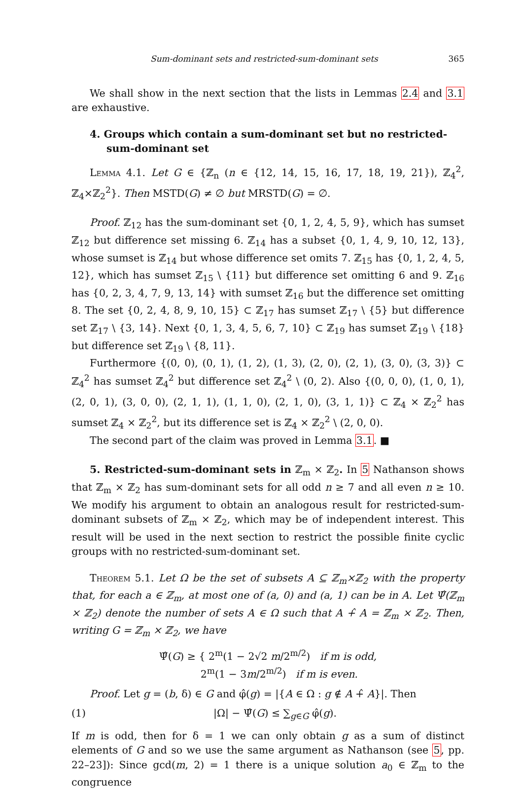Sum-dominant sets and restricted-sum-dominant sets 365
We shall show in the next section that the lists in Lemmas 2.4 and 3.1 are exhaustive.
4. Groups which contain a sum-dominant set but no restricted-sum-dominant set
Lemma 4.1. Let G ∈ {ℤ<sub>n</sub> (n ∈ {12, 14, 15, 16, 17, 18, 19, 21}), ℤ<sub>4</sub><sup>2</sup>, ℤ<sub>4</sub>×ℤ<sub>2</sub><sup>2</sup>}. Then MSTD(G) ≠ ∅ but MRSTD(G) = ∅.
Proof. ℤ<sub>12</sub> has the sum-dominant set {0, 1, 2, 4, 5, 9}, which has sumset ℤ<sub>12</sub> but difference set missing 6. ℤ<sub>14</sub> has a subset {0, 1, 4, 9, 10, 12, 13}, whose sumset is ℤ<sub>14</sub> but whose difference set omits 7. ℤ<sub>15</sub> has {0, 1, 2, 4, 5, 12}, which has sumset ℤ<sub>15</sub> \ {11} but difference set omitting 6 and 9. ℤ<sub>16</sub> has {0, 2, 3, 4, 7, 9, 13, 14} with sumset ℤ<sub>16</sub> but the difference set omitting 8. The set {0, 2, 4, 8, 9, 10, 15} ⊂ ℤ<sub>17</sub> has sumset ℤ<sub>17</sub> \ {5} but difference set ℤ<sub>17</sub> \ {3, 14}. Next {0, 1, 3, 4, 5, 6, 7, 10} ⊂ ℤ<sub>19</sub> has sumset ℤ<sub>19</sub> \ {18} but difference set ℤ<sub>19</sub> \ {8, 11}.
Furthermore {(0, 0), (0, 1), (1, 2), (1, 3), (2, 0), (2, 1), (3, 0), (3, 3)} ⊂ ℤ<sub>4</sub><sup>2</sup> has sumset ℤ<sub>4</sub><sup>2</sup> but difference set ℤ<sub>4</sub><sup>2</sup> \ (0, 2). Also {(0, 0, 0), (1, 0, 1), (2, 0, 1), (3, 0, 0), (2, 1, 1), (1, 1, 0), (2, 1, 0), (3, 1, 1)} ⊂ ℤ<sub>4</sub> × ℤ<sub>2</sub><sup>2</sup> has sumset ℤ<sub>4</sub> × ℤ<sub>2</sub><sup>2</sup>, but its difference set is ℤ<sub>4</sub> × ℤ<sub>2</sub><sup>2</sup> \ (2, 0, 0).
The second part of the claim was proved in Lemma 3.1. ■
5. Restricted-sum-dominant sets in ℤ<sub>m</sub> × ℤ<sub>2</sub>. In 5 Nathanson shows that ℤ<sub>m</sub> × ℤ<sub>2</sub> has sum-dominant sets for all odd n ≥ 7 and all even n ≥ 10. We modify his argument to obtain an analogous result for restricted-sum-dominant subsets of ℤ<sub>m</sub> × ℤ<sub>2</sub>, which may be of independent interest. This result will be used in the next section to restrict the possible finite cyclic groups with no restricted-sum-dominant set.
Theorem 5.1. Let Ω be the set of subsets A ⊆ ℤ<sub>m</sub>×ℤ<sub>2</sub> with the property that, for each a ∈ ℤ<sub>m</sub>, at most one of (a, 0) and (a, 1) can be in A. Let Ψ̂(ℤ<sub>m</sub> × ℤ<sub>2</sub>) denote the number of sets A ∈ Ω such that A +̂ A = ℤ<sub>m</sub> × ℤ<sub>2</sub>. Then, writing G = ℤ<sub>m</sub> × ℤ<sub>2</sub>, we have
Ψ̂(G) ≥ { 2<sup>m</sup>(1 − 2√2 m/2<sup>m/2</sup>) if m is odd,
2<sup>m</sup>(1 − 3m/2<sup>m/2</sup>) if m is even.
Proof. Let g = (b, δ) ∈ G and φ̂(g) = |{A ∈ Ω : g ∉ A +̂ A}|. Then
(1) |Ω| − Ψ̂(G) ≤ ∑<sub>g∈G</sub> φ̂(g).
If m is odd, then for δ = 1 we can only obtain g as a sum of distinct elements of G and so we use the same argument as Nathanson (see 5, pp. 22–23]): Since gcd(m, 2) = 1 there is a unique solution a<sub>0</sub> ∈ ℤ<sub>m</sub> to the congruence